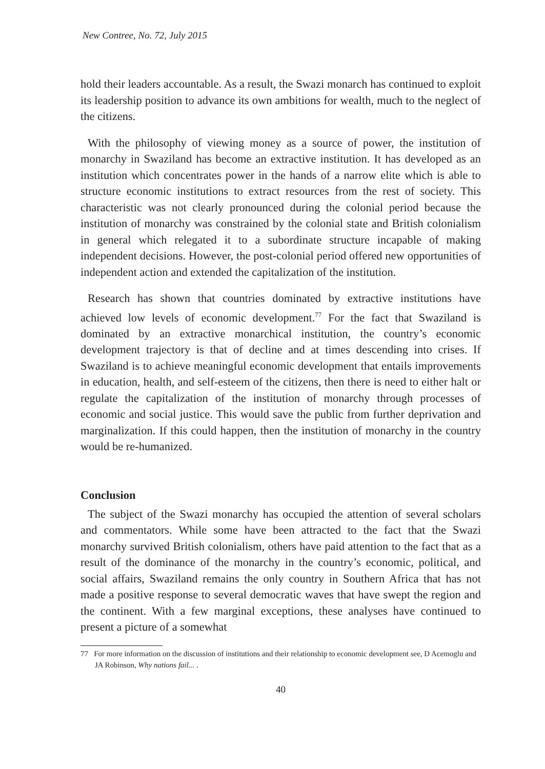New Contree, No. 72, July 2015
hold their leaders accountable. As a result, the Swazi monarch has continued to exploit its leadership position to advance its own ambitions for wealth, much to the neglect of the citizens.
With the philosophy of viewing money as a source of power, the institution of monarchy in Swaziland has become an extractive institution. It has developed as an institution which concentrates power in the hands of a narrow elite which is able to structure economic institutions to extract resources from the rest of society. This characteristic was not clearly pronounced during the colonial period because the institution of monarchy was constrained by the colonial state and British colonialism in general which relegated it to a subordinate structure incapable of making independent decisions. However, the post-colonial period offered new opportunities of independent action and extended the capitalization of the institution.
Research has shown that countries dominated by extractive institutions have achieved low levels of economic development.<sup>77</sup> For the fact that Swaziland is dominated by an extractive monarchical institution, the country’s economic development trajectory is that of decline and at times descending into crises. If Swaziland is to achieve meaningful economic development that entails improvements in education, health, and self-esteem of the citizens, then there is need to either halt or regulate the capitalization of the institution of monarchy through processes of economic and social justice. This would save the public from further deprivation and marginalization. If this could happen, then the institution of monarchy in the country would be re-humanized.
Conclusion
The subject of the Swazi monarchy has occupied the attention of several scholars and commentators. While some have been attracted to the fact that the Swazi monarchy survived British colonialism, others have paid attention to the fact that as a result of the dominance of the monarchy in the country’s economic, political, and social affairs, Swaziland remains the only country in Southern Africa that has not made a positive response to several democratic waves that have swept the region and the continent. With a few marginal exceptions, these analyses have continued to present a picture of a somewhat
77 For more information on the discussion of institutions and their relationship to economic development see, D Acemoglu and JA Robinson, Why nations fail... .
40